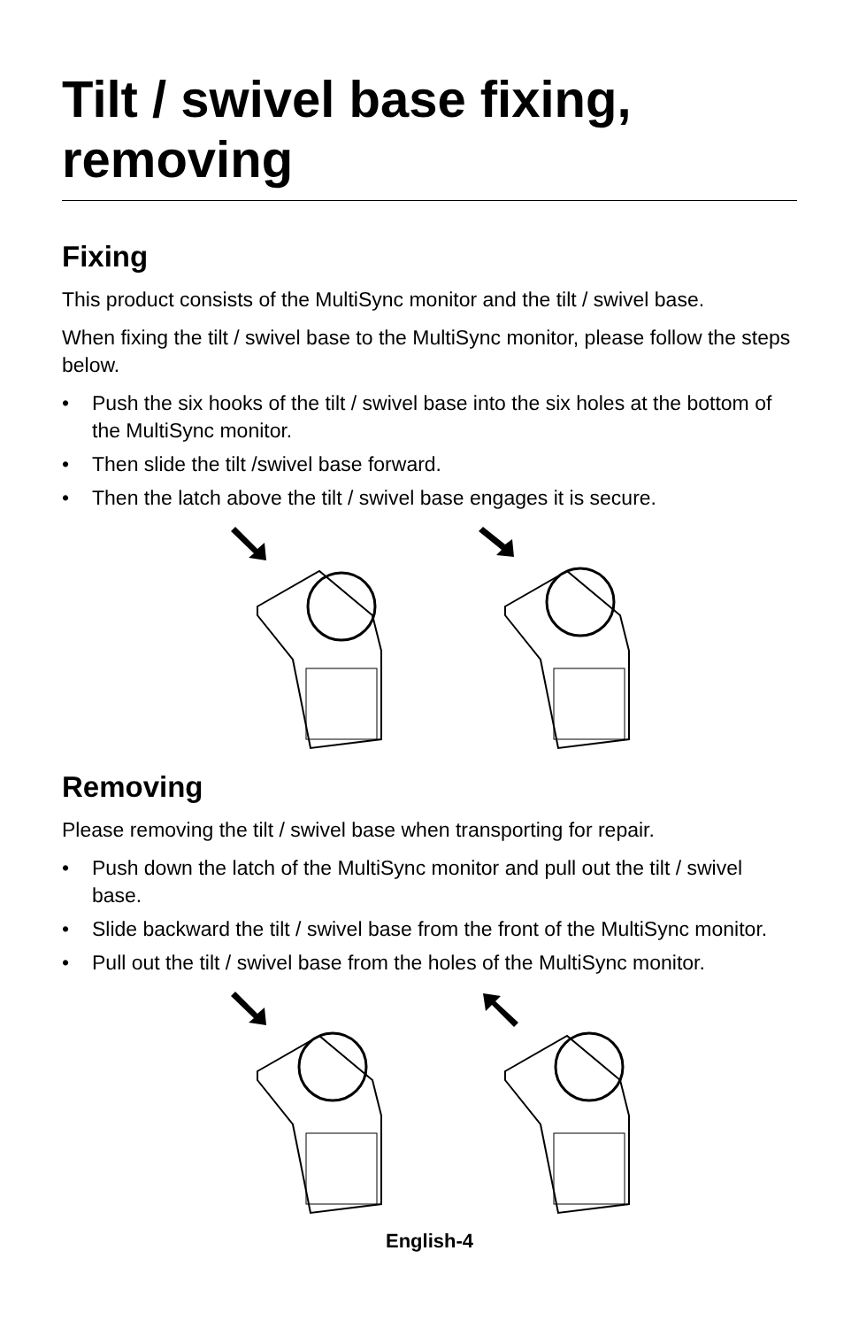Tilt / swivel base fixing, removing
Fixing
This product consists of the MultiSync monitor and the tilt / swivel base.
When fixing the tilt / swivel base to the MultiSync monitor, please follow the steps below.
• Push the six hooks of the tilt / swivel base into the six holes at the bottom of the MultiSync monitor.
• Then slide the tilt /swivel base forward.
• Then the latch above the tilt / swivel base engages it is secure.
Removing
Please removing the tilt / swivel base when transporting for repair.
• Push down the latch of the MultiSync monitor and pull out the tilt / swivel base.
• Slide backward the tilt / swivel base from the front of the MultiSync monitor.
• Pull out the tilt / swivel base from the holes of the MultiSync monitor.
English-4